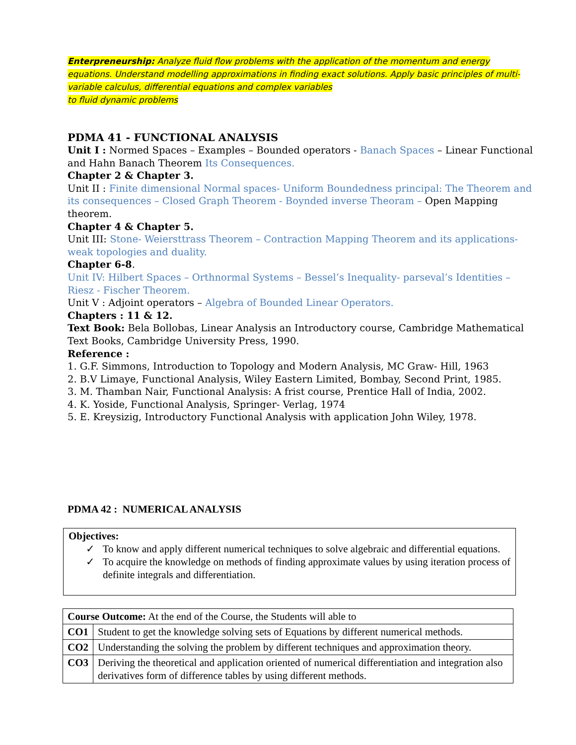Enterpreneurship: Analyze fluid flow problems with the application of the momentum and energy equations. Understand modelling approximations in finding exact solutions. Apply basic principles of multi-variable calculus, differential equations and complex variables
to fluid dynamic problems
PDMA 41 - FUNCTIONAL ANALYSIS
Unit I : Normed Spaces – Examples – Bounded operators - Banach Spaces – Linear Functional and Hahn Banach Theorem Its Consequences.
Chapter 2 & Chapter 3.
Unit II : Finite dimensional Normal spaces- Uniform Boundedness principal: The Theorem and its consequences – Closed Graph Theorem - Boynded inverse Theoram – Open Mapping theorem.
Chapter 4 & Chapter 5.
Unit III: Stone- Weiersttrass Theorem – Contraction Mapping Theorem and its applications- weak topologies and duality.
Chapter 6-8.
Unit IV: Hilbert Spaces – Orthnormal Systems – Bessel’s Inequality- parseval’s Identities – Riesz - Fischer Theorem.
Unit V : Adjoint operators – Algebra of Bounded Linear Operators.
Chapters : 11 & 12.
Text Book: Bela Bollobas, Linear Analysis an Introductory course, Cambridge Mathematical Text Books, Cambridge University Press, 1990.
Reference :
1. G.F. Simmons, Introduction to Topology and Modern Analysis, MC Graw- Hill, 1963
2. B.V Limaye, Functional Analysis, Wiley Eastern Limited, Bombay, Second Print, 1985.
3. M. Thamban Nair, Functional Analysis: A frist course, Prentice Hall of India, 2002.
4. K. Yoside, Functional Analysis, Springer- Verlag, 1974
5. E. Kreysizig, Introductory Functional Analysis with application John Wiley, 1978.
PDMA 42 : NUMERICAL ANALYSIS
Objectives:
✓ To know and apply different numerical techniques to solve algebraic and differential equations.
✓ To acquire the knowledge on methods of finding approximate values by using iteration process of definite integrals and differentiation.
| Course Outcome: At the end of the Course, the Students will able to | |
| CO1 | Student to get the knowledge solving sets of Equations by different numerical methods. |
| CO2 | Understanding the solving the problem by different techniques and approximation theory. |
| CO3 | Deriving the theoretical and application oriented of numerical differentiation and integration also derivatives form of difference tables by using different methods. |